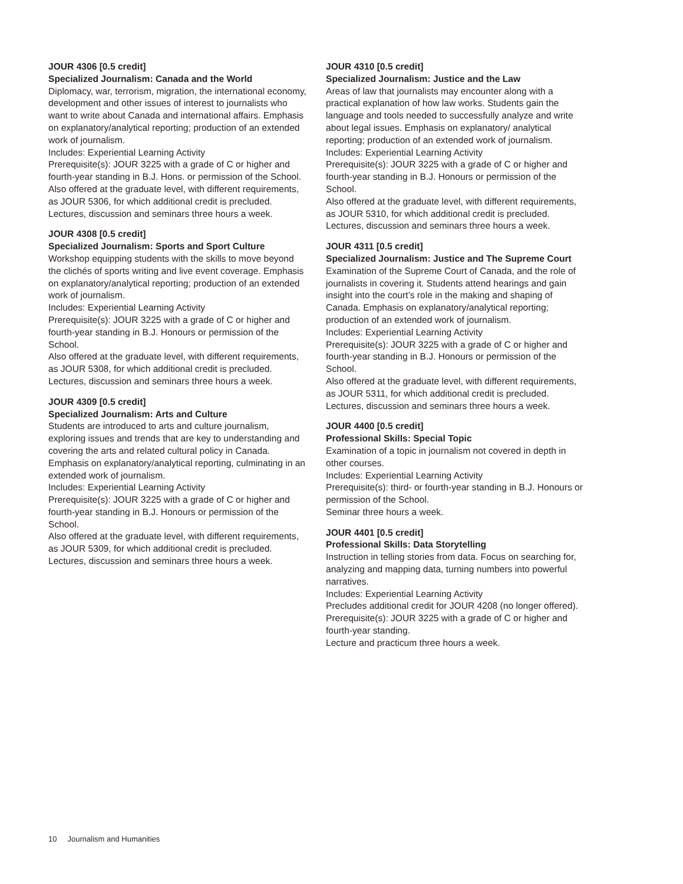JOUR 4306 [0.5 credit]
Specialized Journalism: Canada and the World
Diplomacy, war, terrorism, migration, the international economy, development and other issues of interest to journalists who want to write about Canada and international affairs. Emphasis on explanatory/analytical reporting; production of an extended work of journalism.
Includes: Experiential Learning Activity
Prerequisite(s): JOUR 3225 with a grade of C or higher and fourth-year standing in B.J. Hons. or permission of the School.
Also offered at the graduate level, with different requirements, as JOUR 5306, for which additional credit is precluded.
Lectures, discussion and seminars three hours a week.
JOUR 4308 [0.5 credit]
Specialized Journalism: Sports and Sport Culture
Workshop equipping students with the skills to move beyond the clichés of sports writing and live event coverage. Emphasis on explanatory/analytical reporting; production of an extended work of journalism.
Includes: Experiential Learning Activity
Prerequisite(s): JOUR 3225 with a grade of C or higher and fourth-year standing in B.J. Honours or permission of the School.
Also offered at the graduate level, with different requirements, as JOUR 5308, for which additional credit is precluded.
Lectures, discussion and seminars three hours a week.
JOUR 4309 [0.5 credit]
Specialized Journalism: Arts and Culture
Students are introduced to arts and culture journalism, exploring issues and trends that are key to understanding and covering the arts and related cultural policy in Canada. Emphasis on explanatory/analytical reporting, culminating in an extended work of journalism.
Includes: Experiential Learning Activity
Prerequisite(s): JOUR 3225 with a grade of C or higher and fourth-year standing in B.J. Honours or permission of the School.
Also offered at the graduate level, with different requirements, as JOUR 5309, for which additional credit is precluded.
Lectures, discussion and seminars three hours a week.
JOUR 4310 [0.5 credit]
Specialized Journalism: Justice and the Law
Areas of law that journalists may encounter along with a practical explanation of how law works. Students gain the language and tools needed to successfully analyze and write about legal issues. Emphasis on explanatory/ analytical reporting; production of an extended work of journalism.
Includes: Experiential Learning Activity
Prerequisite(s): JOUR 3225 with a grade of C or higher and fourth-year standing in B.J. Honours or permission of the School.
Also offered at the graduate level, with different requirements, as JOUR 5310, for which additional credit is precluded.
Lectures, discussion and seminars three hours a week.
JOUR 4311 [0.5 credit]
Specialized Journalism: Justice and The Supreme Court
Examination of the Supreme Court of Canada, and the role of journalists in covering it. Students attend hearings and gain insight into the court’s role in the making and shaping of Canada. Emphasis on explanatory/analytical reporting; production of an extended work of journalism.
Includes: Experiential Learning Activity
Prerequisite(s): JOUR 3225 with a grade of C or higher and fourth-year standing in B.J. Honours or permission of the School.
Also offered at the graduate level, with different requirements, as JOUR 5311, for which additional credit is precluded.
Lectures, discussion and seminars three hours a week.
JOUR 4400 [0.5 credit]
Professional Skills: Special Topic
Examination of a topic in journalism not covered in depth in other courses.
Includes: Experiential Learning Activity
Prerequisite(s): third- or fourth-year standing in B.J. Honours or permission of the School.
Seminar three hours a week.
JOUR 4401 [0.5 credit]
Professional Skills: Data Storytelling
Instruction in telling stories from data. Focus on searching for, analyzing and mapping data, turning numbers into powerful narratives.
Includes: Experiential Learning Activity
Precludes additional credit for JOUR 4208 (no longer offered).
Prerequisite(s): JOUR 3225 with a grade of C or higher and fourth-year standing.
Lecture and practicum three hours a week.
10 Journalism and Humanities